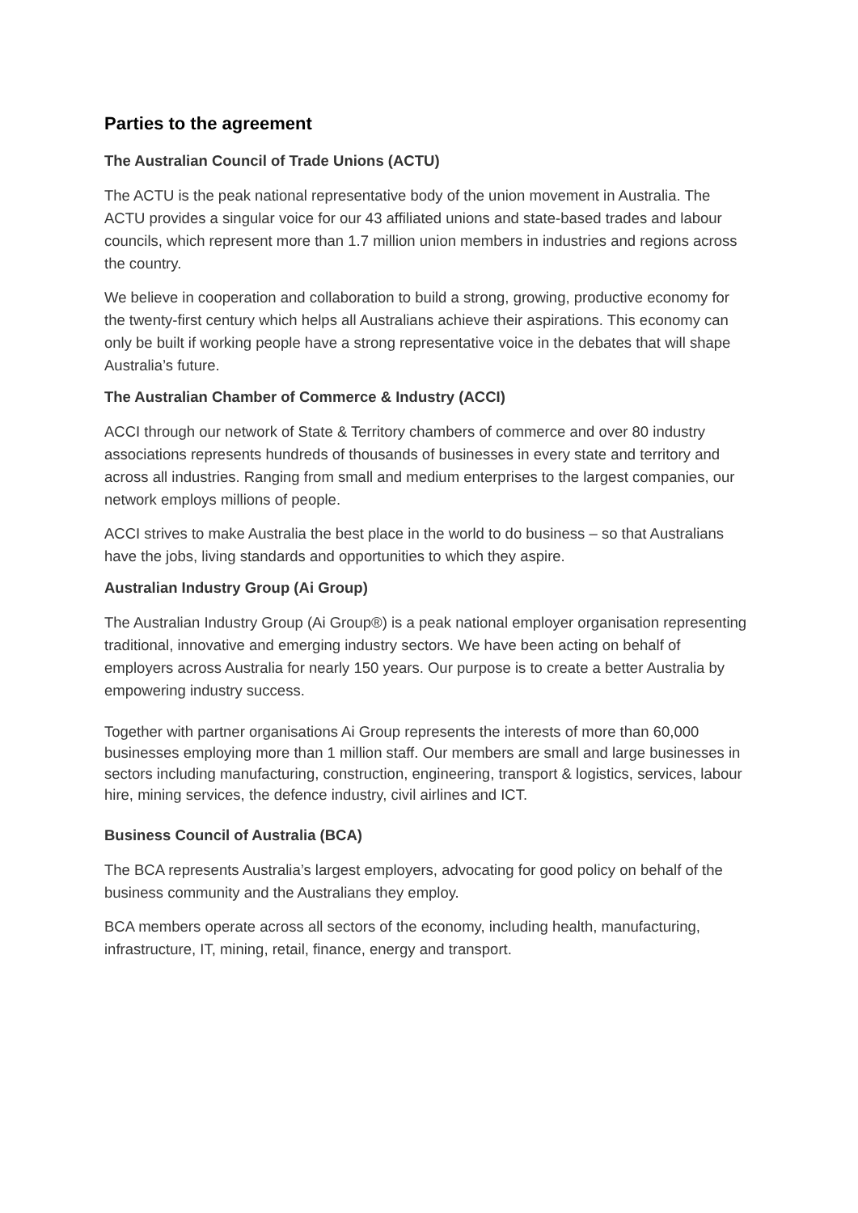Parties to the agreement
The Australian Council of Trade Unions (ACTU)
The ACTU is the peak national representative body of the union movement in Australia. The ACTU provides a singular voice for our 43 affiliated unions and state-based trades and labour councils, which represent more than 1.7 million union members in industries and regions across the country.
We believe in cooperation and collaboration to build a strong, growing, productive economy for the twenty-first century which helps all Australians achieve their aspirations. This economy can only be built if working people have a strong representative voice in the debates that will shape Australia’s future.
The Australian Chamber of Commerce & Industry (ACCI)
ACCI through our network of State & Territory chambers of commerce and over 80 industry associations represents hundreds of thousands of businesses in every state and territory and across all industries. Ranging from small and medium enterprises to the largest companies, our network employs millions of people.
ACCI strives to make Australia the best place in the world to do business – so that Australians have the jobs, living standards and opportunities to which they aspire.
Australian Industry Group (Ai Group)
The Australian Industry Group (Ai Group®) is a peak national employer organisation representing traditional, innovative and emerging industry sectors. We have been acting on behalf of employers across Australia for nearly 150 years. Our purpose is to create a better Australia by empowering industry success.
Together with partner organisations Ai Group represents the interests of more than 60,000 businesses employing more than 1 million staff. Our members are small and large businesses in sectors including manufacturing, construction, engineering, transport & logistics, services, labour hire, mining services, the defence industry, civil airlines and ICT.
Business Council of Australia (BCA)
The BCA represents Australia’s largest employers, advocating for good policy on behalf of the business community and the Australians they employ.
BCA members operate across all sectors of the economy, including health, manufacturing, infrastructure, IT, mining, retail, finance, energy and transport.